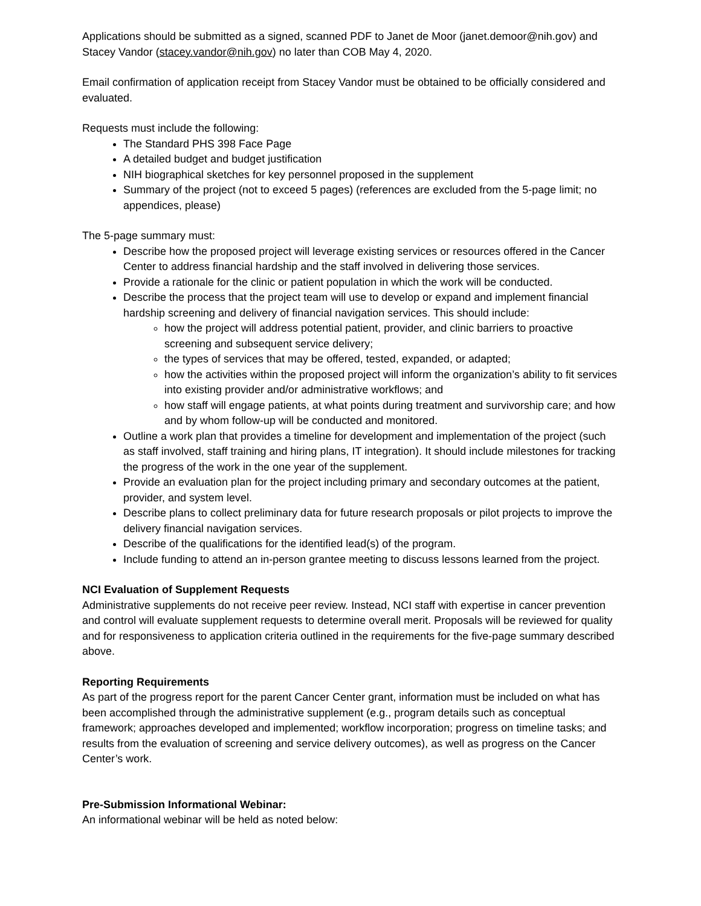Applications should be submitted as a signed, scanned PDF to Janet de Moor (janet.demoor@nih.gov) and Stacey Vandor (stacey.vandor@nih.gov) no later than COB May 4, 2020.
Email confirmation of application receipt from Stacey Vandor must be obtained to be officially considered and evaluated.
Requests must include the following:
The Standard PHS 398 Face Page
A detailed budget and budget justification
NIH biographical sketches for key personnel proposed in the supplement
Summary of the project (not to exceed 5 pages) (references are excluded from the 5-page limit; no appendices, please)
The 5-page summary must:
Describe how the proposed project will leverage existing services or resources offered in the Cancer Center to address financial hardship and the staff involved in delivering those services.
Provide a rationale for the clinic or patient population in which the work will be conducted.
Describe the process that the project team will use to develop or expand and implement financial hardship screening and delivery of financial navigation services. This should include:
how the project will address potential patient, provider, and clinic barriers to proactive screening and subsequent service delivery;
the types of services that may be offered, tested, expanded, or adapted;
how the activities within the proposed project will inform the organization’s ability to fit services into existing provider and/or administrative workflows; and
how staff will engage patients, at what points during treatment and survivorship care; and how and by whom follow-up will be conducted and monitored.
Outline a work plan that provides a timeline for development and implementation of the project (such as staff involved, staff training and hiring plans, IT integration). It should include milestones for tracking the progress of the work in the one year of the supplement.
Provide an evaluation plan for the project including primary and secondary outcomes at the patient, provider, and system level.
Describe plans to collect preliminary data for future research proposals or pilot projects to improve the delivery financial navigation services.
Describe of the qualifications for the identified lead(s) of the program.
Include funding to attend an in-person grantee meeting to discuss lessons learned from the project.
NCI Evaluation of Supplement Requests
Administrative supplements do not receive peer review. Instead, NCI staff with expertise in cancer prevention and control will evaluate supplement requests to determine overall merit. Proposals will be reviewed for quality and for responsiveness to application criteria outlined in the requirements for the five-page summary described above.
Reporting Requirements
As part of the progress report for the parent Cancer Center grant, information must be included on what has been accomplished through the administrative supplement (e.g., program details such as conceptual framework; approaches developed and implemented; workflow incorporation; progress on timeline tasks; and results from the evaluation of screening and service delivery outcomes), as well as progress on the Cancer Center’s work.
Pre-Submission Informational Webinar:
An informational webinar will be held as noted below: